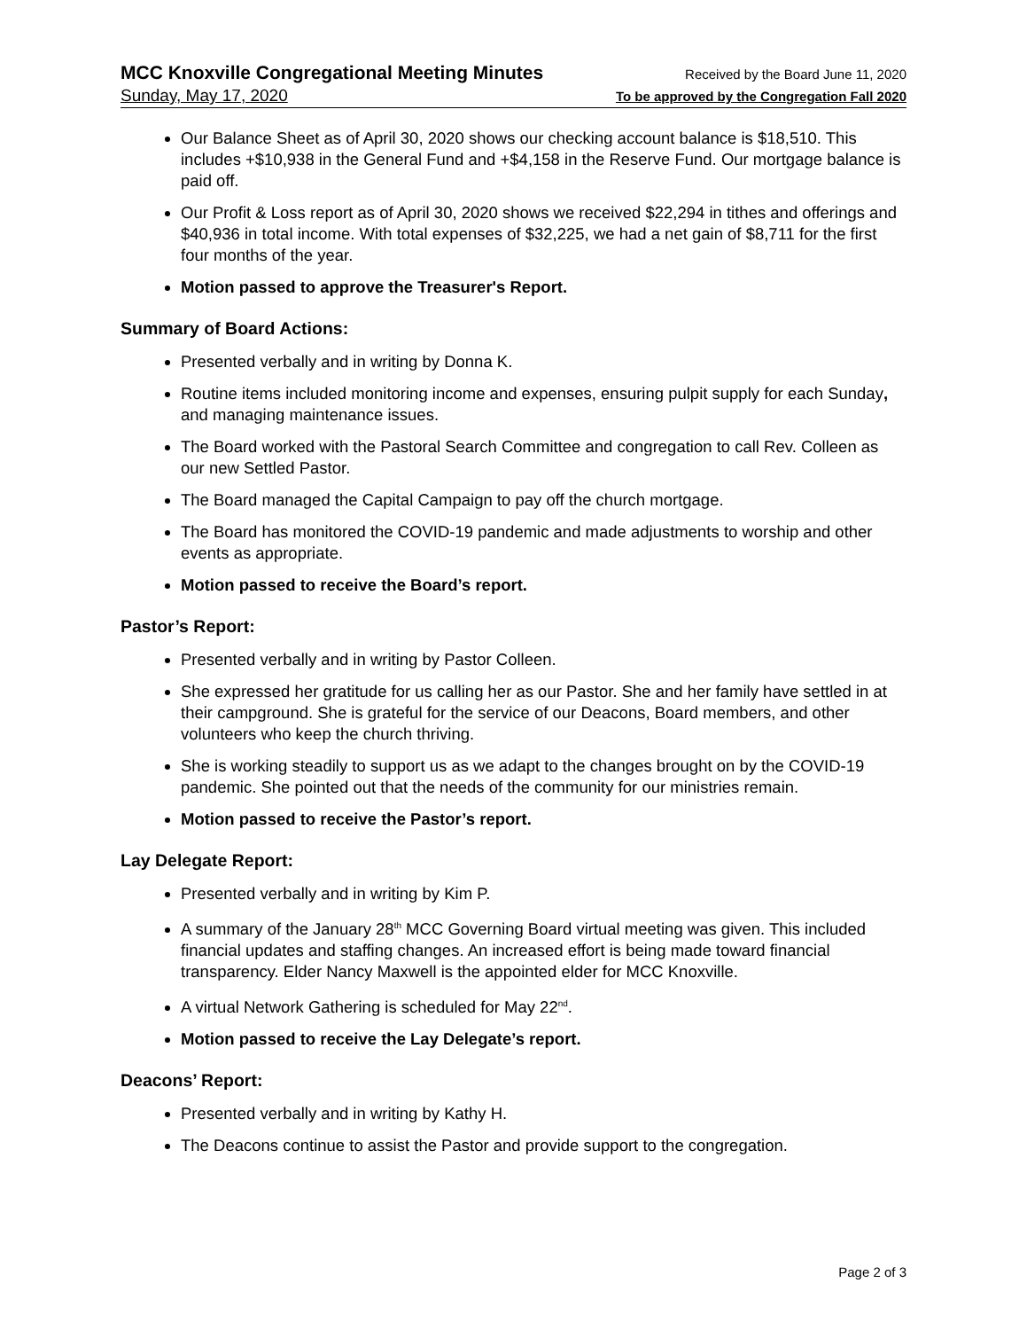MCC Knoxville Congregational Meeting Minutes Received by the Board June 11, 2020
Sunday, May 17, 2020 To be approved by the Congregation Fall 2020
Our Balance Sheet as of April 30, 2020 shows our checking account balance is $18,510. This includes +$10,938 in the General Fund and +$4,158 in the Reserve Fund. Our mortgage balance is paid off.
Our Profit & Loss report as of April 30, 2020 shows we received $22,294 in tithes and offerings and $40,936 in total income. With total expenses of $32,225, we had a net gain of $8,711 for the first four months of the year.
Motion passed to approve the Treasurer's Report.
Summary of Board Actions:
Presented verbally and in writing by Donna K.
Routine items included monitoring income and expenses, ensuring pulpit supply for each Sunday, and managing maintenance issues.
The Board worked with the Pastoral Search Committee and congregation to call Rev. Colleen as our new Settled Pastor.
The Board managed the Capital Campaign to pay off the church mortgage.
The Board has monitored the COVID-19 pandemic and made adjustments to worship and other events as appropriate.
Motion passed to receive the Board’s report.
Pastor’s Report:
Presented verbally and in writing by Pastor Colleen.
She expressed her gratitude for us calling her as our Pastor. She and her family have settled in at their campground. She is grateful for the service of our Deacons, Board members, and other volunteers who keep the church thriving.
She is working steadily to support us as we adapt to the changes brought on by the COVID-19 pandemic. She pointed out that the needs of the community for our ministries remain.
Motion passed to receive the Pastor’s report.
Lay Delegate Report:
Presented verbally and in writing by Kim P.
A summary of the January 28<sup>th</sup> MCC Governing Board virtual meeting was given. This included financial updates and staffing changes. An increased effort is being made toward financial transparency. Elder Nancy Maxwell is the appointed elder for MCC Knoxville.
A virtual Network Gathering is scheduled for May 22<sup>nd</sup>.
Motion passed to receive the Lay Delegate’s report.
Deacons’ Report:
Presented verbally and in writing by Kathy H.
The Deacons continue to assist the Pastor and provide support to the congregation.
Page 2 of 3